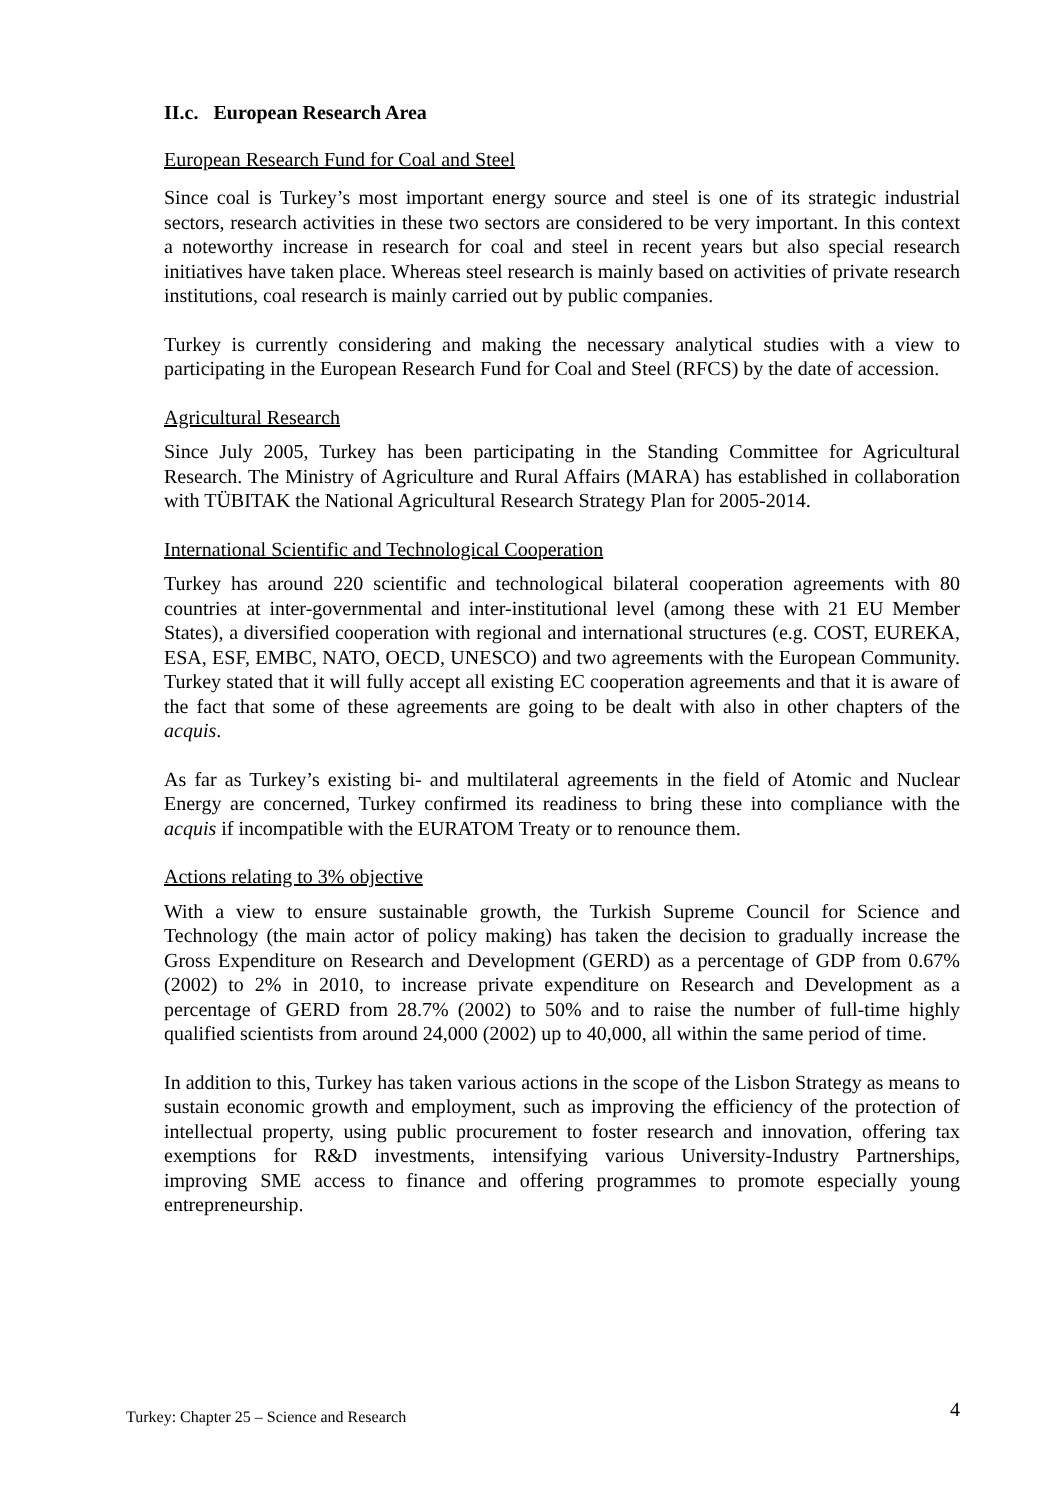II.c. European Research Area
European Research Fund for Coal and Steel
Since coal is Turkey’s most important energy source and steel is one of its strategic industrial sectors, research activities in these two sectors are considered to be very important. In this context a noteworthy increase in research for coal and steel in recent years but also special research initiatives have taken place. Whereas steel research is mainly based on activities of private research institutions, coal research is mainly carried out by public companies.
Turkey is currently considering and making the necessary analytical studies with a view to participating in the European Research Fund for Coal and Steel (RFCS) by the date of accession.
Agricultural Research
Since July 2005, Turkey has been participating in the Standing Committee for Agricultural Research. The Ministry of Agriculture and Rural Affairs (MARA) has established in collaboration with TÜBITAK the National Agricultural Research Strategy Plan for 2005-2014.
International Scientific and Technological Cooperation
Turkey has around 220 scientific and technological bilateral cooperation agreements with 80 countries at inter-governmental and inter-institutional level (among these with 21 EU Member States), a diversified cooperation with regional and international structures (e.g. COST, EUREKA, ESA, ESF, EMBC, NATO, OECD, UNESCO) and two agreements with the European Community. Turkey stated that it will fully accept all existing EC cooperation agreements and that it is aware of the fact that some of these agreements are going to be dealt with also in other chapters of the acquis.
As far as Turkey’s existing bi- and multilateral agreements in the field of Atomic and Nuclear Energy are concerned, Turkey confirmed its readiness to bring these into compliance with the acquis if incompatible with the EURATOM Treaty or to renounce them.
Actions relating to 3% objective
With a view to ensure sustainable growth, the Turkish Supreme Council for Science and Technology (the main actor of policy making) has taken the decision to gradually increase the Gross Expenditure on Research and Development (GERD) as a percentage of GDP from 0.67% (2002) to 2% in 2010, to increase private expenditure on Research and Development as a percentage of GERD from 28.7% (2002) to 50% and to raise the number of full-time highly qualified scientists from around 24,000 (2002) up to 40,000, all within the same period of time.
In addition to this, Turkey has taken various actions in the scope of the Lisbon Strategy as means to sustain economic growth and employment, such as improving the efficiency of the protection of intellectual property, using public procurement to foster research and innovation, offering tax exemptions for R&D investments, intensifying various University-Industry Partnerships, improving SME access to finance and offering programmes to promote especially young entrepreneurship.
4 Turkey: Chapter 25 – Science and Research